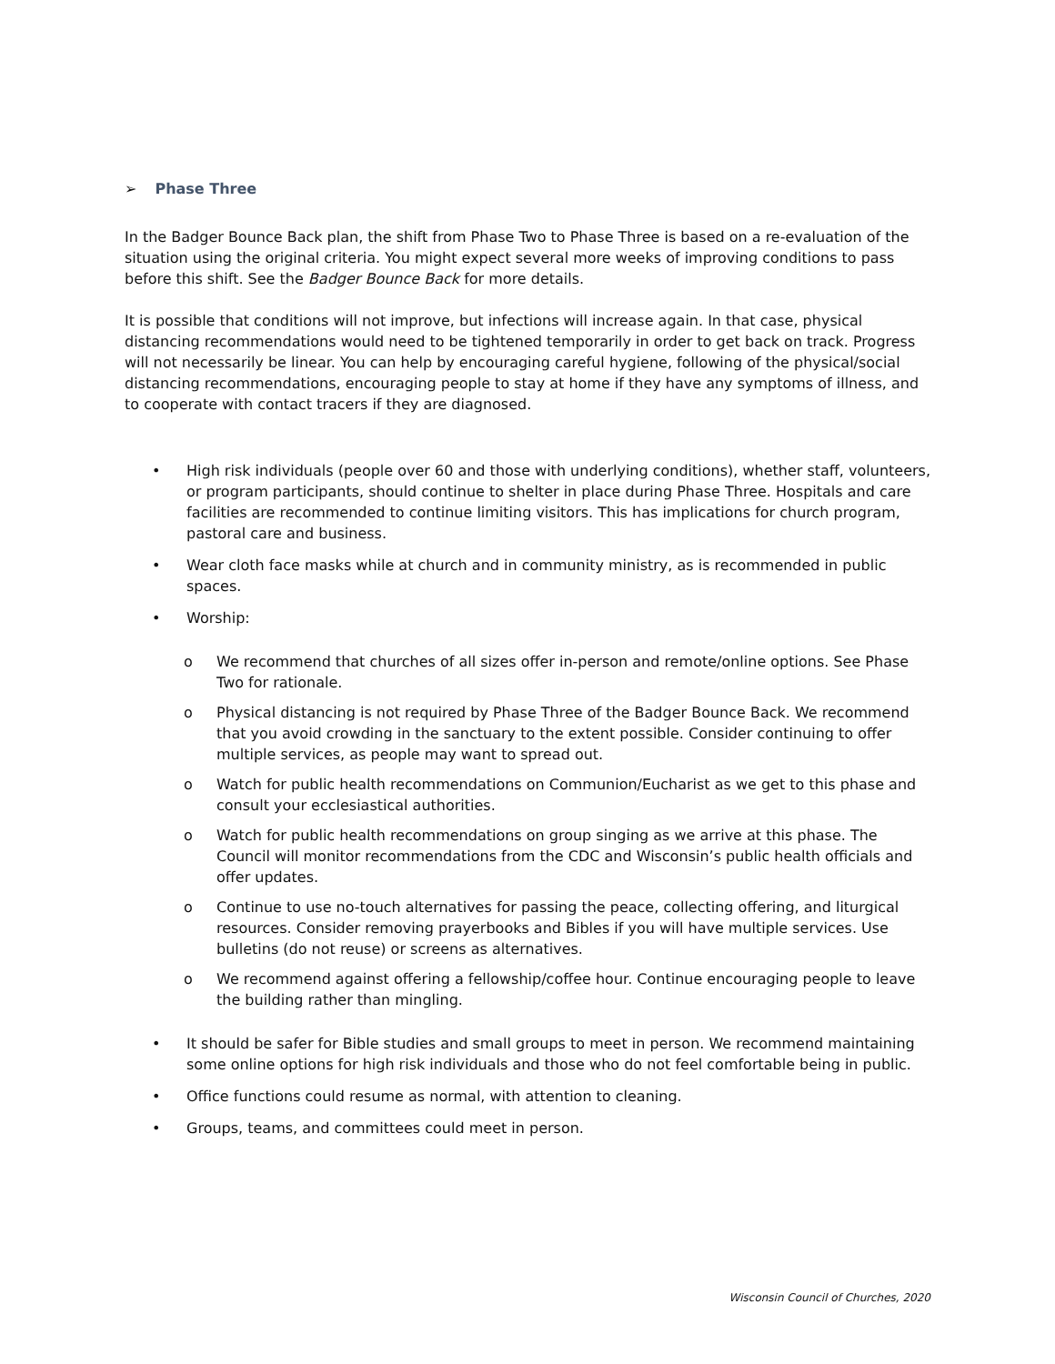➢ Phase Three
In the Badger Bounce Back plan, the shift from Phase Two to Phase Three is based on a re-evaluation of the situation using the original criteria. You might expect several more weeks of improving conditions to pass before this shift. See the Badger Bounce Back for more details.
It is possible that conditions will not improve, but infections will increase again. In that case, physical distancing recommendations would need to be tightened temporarily in order to get back on track. Progress will not necessarily be linear. You can help by encouraging careful hygiene, following of the physical/social distancing recommendations, encouraging people to stay at home if they have any symptoms of illness, and to cooperate with contact tracers if they are diagnosed.
• High risk individuals (people over 60 and those with underlying conditions), whether staff, volunteers, or program participants, should continue to shelter in place during Phase Three. Hospitals and care facilities are recommended to continue limiting visitors. This has implications for church program, pastoral care and business.
• Wear cloth face masks while at church and in community ministry, as is recommended in public spaces.
• Worship:
o We recommend that churches of all sizes offer in-person and remote/online options. See Phase Two for rationale.
o Physical distancing is not required by Phase Three of the Badger Bounce Back. We recommend that you avoid crowding in the sanctuary to the extent possible. Consider continuing to offer multiple services, as people may want to spread out.
o Watch for public health recommendations on Communion/Eucharist as we get to this phase and consult your ecclesiastical authorities.
o Watch for public health recommendations on group singing as we arrive at this phase. The Council will monitor recommendations from the CDC and Wisconsin’s public health officials and offer updates.
o Continue to use no-touch alternatives for passing the peace, collecting offering, and liturgical resources. Consider removing prayerbooks and Bibles if you will have multiple services. Use bulletins (do not reuse) or screens as alternatives.
o We recommend against offering a fellowship/coffee hour. Continue encouraging people to leave the building rather than mingling.
• It should be safer for Bible studies and small groups to meet in person. We recommend maintaining some online options for high risk individuals and those who do not feel comfortable being in public.
• Office functions could resume as normal, with attention to cleaning.
• Groups, teams, and committees could meet in person.
Wisconsin Council of Churches, 2020